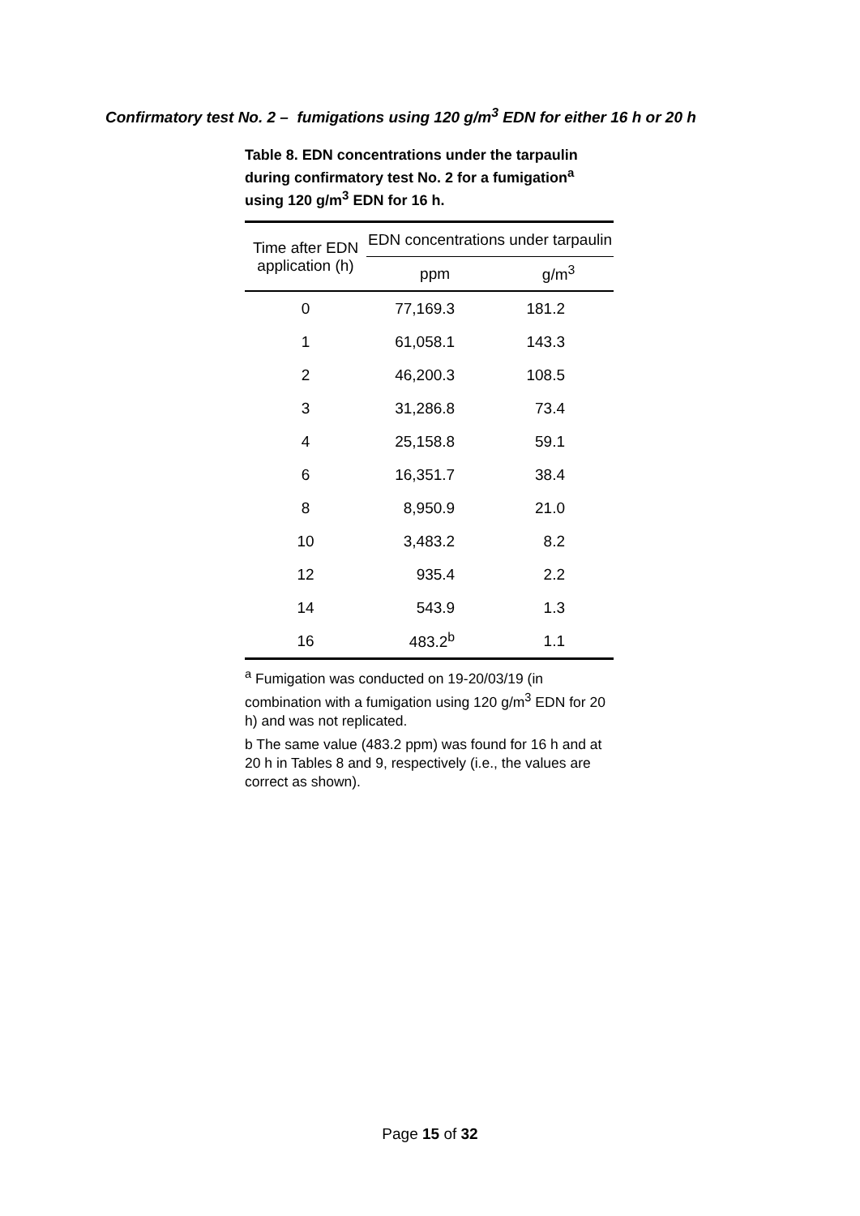Confirmatory test No. 2 – fumigations using 120 g/m<sup>3</sup> EDN for either 16 h or 20 h
Table 8. EDN concentrations under the tarpaulin during confirmatory test No. 2 for a fumigation<sup>a</sup> using 120 g/m<sup>3</sup> EDN for 16 h.
| Time after EDN application (h) | EDN concentrations under tarpaulin | |
| --- | --- | --- |
| | ppm | g/m<sup>3</sup> |
| 0 | 77,169.3 | 181.2 |
| 1 | 61,058.1 | 143.3 |
| 2 | 46,200.3 | 108.5 |
| 3 | 31,286.8 | 73.4 |
| 4 | 25,158.8 | 59.1 |
| 6 | 16,351.7 | 38.4 |
| 8 | 8,950.9 | 21.0 |
| 10 | 3,483.2 | 8.2 |
| 12 | 935.4 | 2.2 |
| 14 | 543.9 | 1.3 |
| 16 | 483.2<sup>b</sup> | 1.1 |
<sup>a</sup> Fumigation was conducted on 19-20/03/19 (in combination with a fumigation using 120 g/m<sup>3</sup> EDN for 20 h) and was not replicated.
b The same value (483.2 ppm) was found for 16 h and at 20 h in Tables 8 and 9, respectively (i.e., the values are correct as shown).
Page 15 of 32